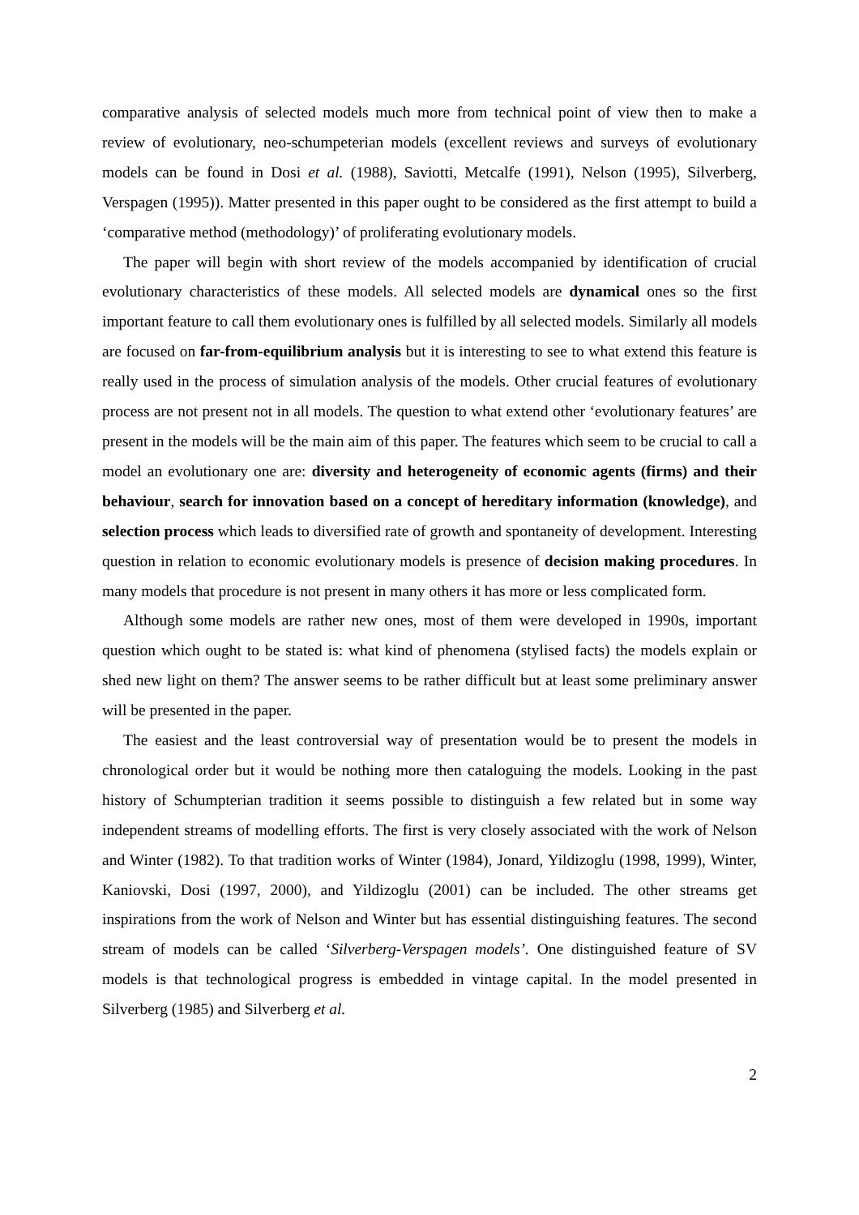comparative analysis of selected models much more from technical point of view then to make a review of evolutionary, neo-schumpeterian models (excellent reviews and surveys of evolutionary models can be found in Dosi et al. (1988), Saviotti, Metcalfe (1991), Nelson (1995), Silverberg, Verspagen (1995)). Matter presented in this paper ought to be considered as the first attempt to build a ‘comparative method (methodology)’ of proliferating evolutionary models.
The paper will begin with short review of the models accompanied by identification of crucial evolutionary characteristics of these models. All selected models are dynamical ones so the first important feature to call them evolutionary ones is fulfilled by all selected models. Similarly all models are focused on far-from-equilibrium analysis but it is interesting to see to what extend this feature is really used in the process of simulation analysis of the models. Other crucial features of evolutionary process are not present not in all models. The question to what extend other ‘evolutionary features’ are present in the models will be the main aim of this paper. The features which seem to be crucial to call a model an evolutionary one are: diversity and heterogeneity of economic agents (firms) and their behaviour, search for innovation based on a concept of hereditary information (knowledge), and selection process which leads to diversified rate of growth and spontaneity of development. Interesting question in relation to economic evolutionary models is presence of decision making procedures. In many models that procedure is not present in many others it has more or less complicated form.
Although some models are rather new ones, most of them were developed in 1990s, important question which ought to be stated is: what kind of phenomena (stylised facts) the models explain or shed new light on them? The answer seems to be rather difficult but at least some preliminary answer will be presented in the paper.
The easiest and the least controversial way of presentation would be to present the models in chronological order but it would be nothing more then cataloguing the models. Looking in the past history of Schumpterian tradition it seems possible to distinguish a few related but in some way independent streams of modelling efforts. The first is very closely associated with the work of Nelson and Winter (1982). To that tradition works of Winter (1984), Jonard, Yildizoglu (1998, 1999), Winter, Kaniovski, Dosi (1997, 2000), and Yildizoglu (2001) can be included. The other streams get inspirations from the work of Nelson and Winter but has essential distinguishing features. The second stream of models can be called ‘Silverberg-Verspagen models’. One distinguished feature of SV models is that technological progress is embedded in vintage capital. In the model presented in Silverberg (1985) and Silverberg et al.
2